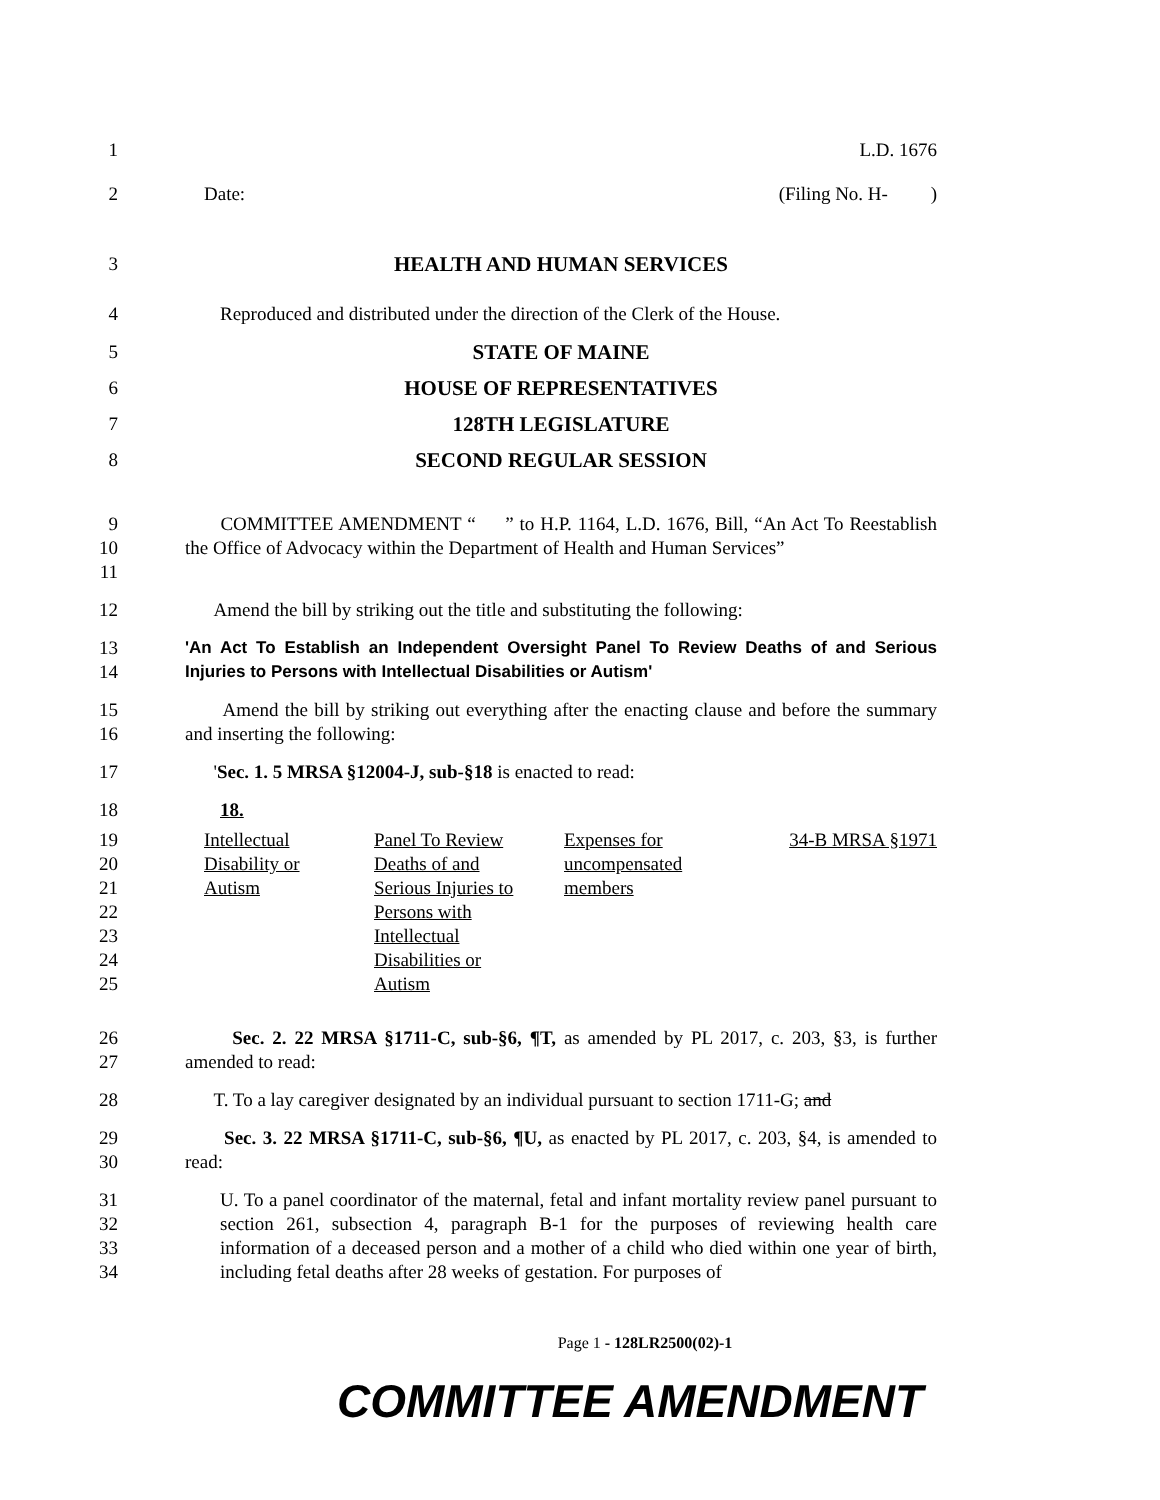1 L.D. 1676
2 Date: (Filing No. H- )
3 HEALTH AND HUMAN SERVICES
4 Reproduced and distributed under the direction of the Clerk of the House.
5 STATE OF MAINE
6 HOUSE OF REPRESENTATIVES
7 128TH LEGISLATURE
8 SECOND REGULAR SESSION
9
10
11
COMMITTEE AMENDMENT “ ” to H.P. 1164, L.D. 1676, Bill, “An Act To Reestablish the Office of Advocacy within the Department of Health and Human Services”
12 Amend the bill by striking out the title and substituting the following:
13
14
'An Act To Establish an Independent Oversight Panel To Review Deaths of and Serious Injuries to Persons with Intellectual Disabilities or Autism'
15
16
Amend the bill by striking out everything after the enacting clause and before the summary and inserting the following:
17 'Sec. 1. 5 MRSA §12004-J, sub-§18 is enacted to read:
18 18.
19
20
21
22
23
24
25
| Intellectual Disability or Autism | Panel To Review Deaths of and Serious Injuries to Persons with Intellectual Disabilities or Autism | Expenses for uncompensated members | 34-B MRSA §1971 |
26
27
Sec. 2. 22 MRSA §1711-C, sub-§6, ¶T, as amended by PL 2017, c. 203, §3, is further amended to read:
28 T. To a lay caregiver designated by an individual pursuant to section 1711-G; and
29
30
Sec. 3. 22 MRSA §1711-C, sub-§6, ¶U, as enacted by PL 2017, c. 203, §4, is amended to read:
31
32
33
34
U. To a panel coordinator of the maternal, fetal and infant mortality review panel pursuant to section 261, subsection 4, paragraph B-1 for the purposes of reviewing health care information of a deceased person and a mother of a child who died within one year of birth, including fetal deaths after 28 weeks of gestation. For purposes of
Page 1 - 128LR2500(02)-1
COMMITTEE AMENDMENT